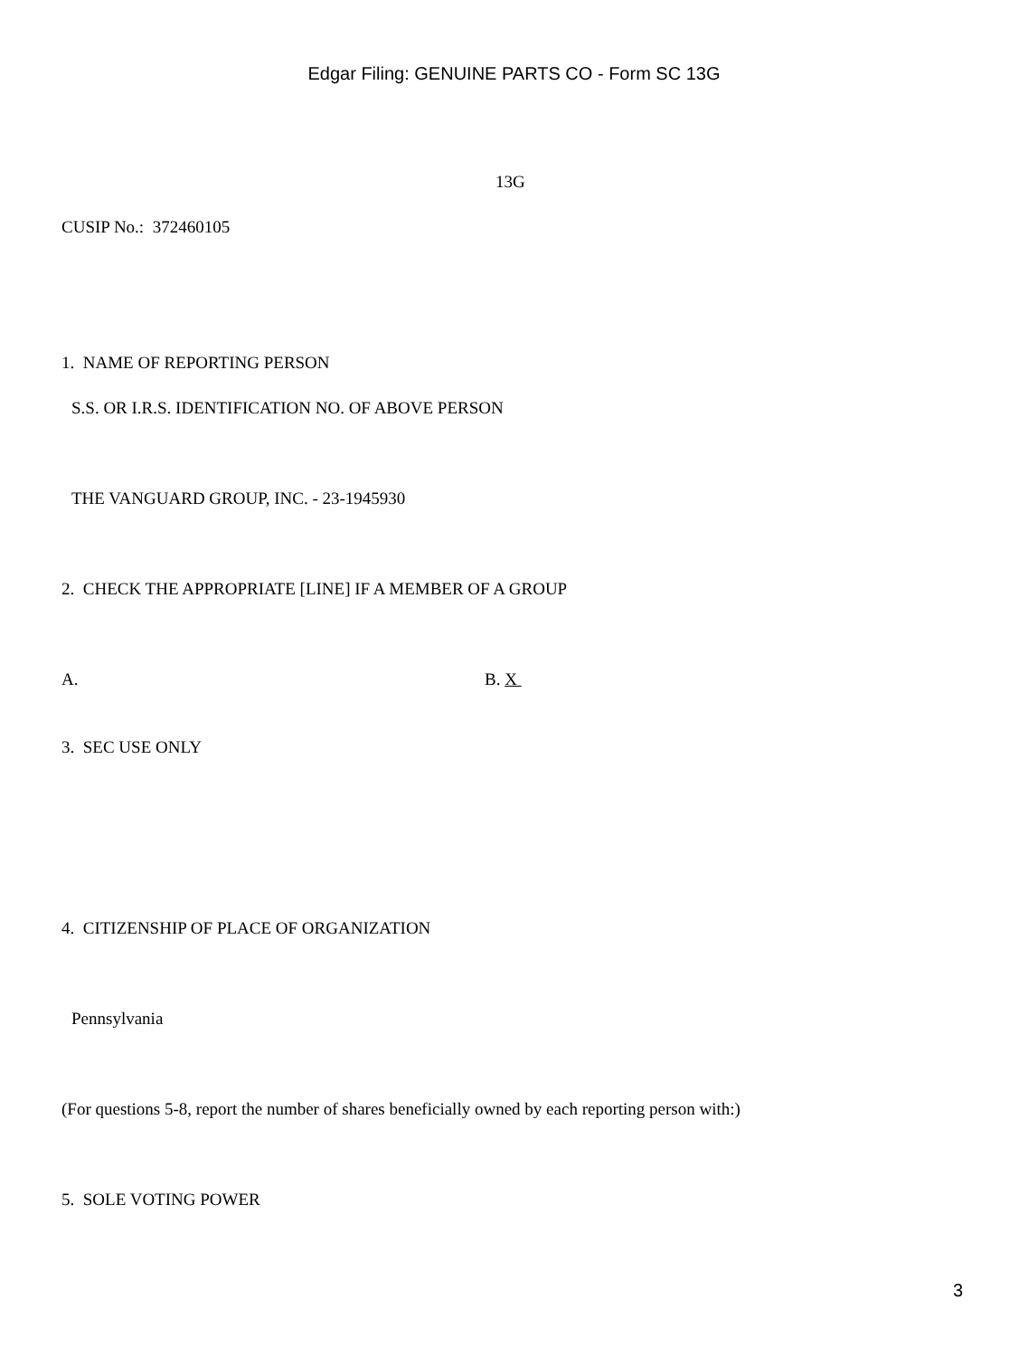Edgar Filing: GENUINE PARTS CO - Form SC 13G
13G
CUSIP No.: 372460105
1. NAME OF REPORTING PERSON
S.S. OR I.R.S. IDENTIFICATION NO. OF ABOVE PERSON
THE VANGUARD GROUP, INC. - 23-1945930
2. CHECK THE APPROPRIATE [LINE] IF A MEMBER OF A GROUP
A. B. X
3. SEC USE ONLY
4. CITIZENSHIP OF PLACE OF ORGANIZATION
Pennsylvania
(For questions 5-8, report the number of shares beneficially owned by each reporting person with:)
5. SOLE VOTING POWER
3